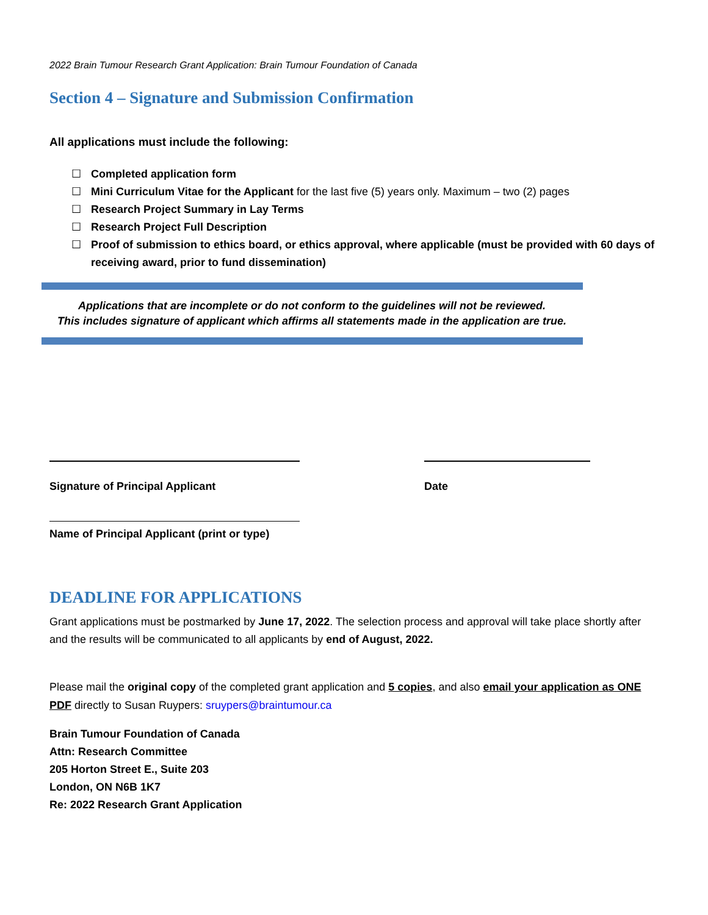2022 Brain Tumour Research Grant Application: Brain Tumour Foundation of Canada
Section 4 – Signature and Submission Confirmation
All applications must include the following:
☐ Completed application form
☐ Mini Curriculum Vitae for the Applicant for the last five (5) years only. Maximum – two (2) pages
☐ Research Project Summary in Lay Terms
☐ Research Project Full Description
☐ Proof of submission to ethics board, or ethics approval, where applicable (must be provided with 60 days of receiving award, prior to fund dissemination)
Applications that are incomplete or do not conform to the guidelines will not be reviewed.
This includes signature of applicant which affirms all statements made in the application are true.
Signature of Principal Applicant Date
Name of Principal Applicant (print or type)
DEADLINE FOR APPLICATIONS
Grant applications must be postmarked by June 17, 2022. The selection process and approval will take place shortly after and the results will be communicated to all applicants by end of August, 2022.
Please mail the original copy of the completed grant application and 5 copies, and also email your application as ONE PDF directly to Susan Ruypers: sruypers@braintumour.ca
Brain Tumour Foundation of Canada
Attn: Research Committee
205 Horton Street E., Suite 203
London, ON N6B 1K7
Re: 2022 Research Grant Application